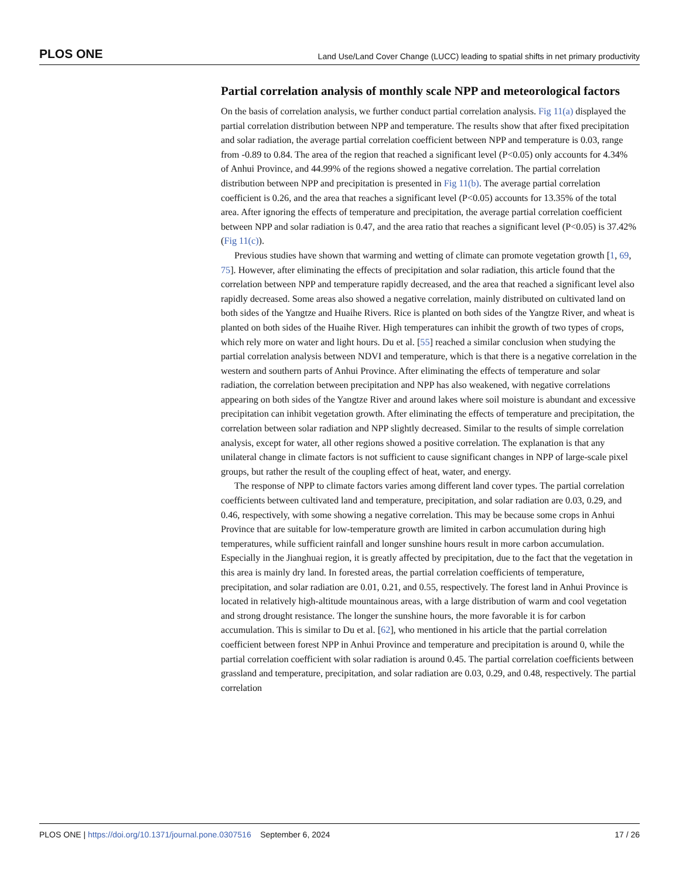PLOS ONE Land Use/Land Cover Change (LUCC) leading to spatial shifts in net primary productivity
Partial correlation analysis of monthly scale NPP and meteorological factors
On the basis of correlation analysis, we further conduct partial correlation analysis. Fig 11(a) displayed the partial correlation distribution between NPP and temperature. The results show that after fixed precipitation and solar radiation, the average partial correlation coefficient between NPP and temperature is 0.03, range from -0.89 to 0.84. The area of the region that reached a significant level (P<0.05) only accounts for 4.34% of Anhui Province, and 44.99% of the regions showed a negative correlation. The partial correlation distribution between NPP and precipitation is presented in Fig 11(b). The average partial correlation coefficient is 0.26, and the area that reaches a significant level (P<0.05) accounts for 13.35% of the total area. After ignoring the effects of temperature and precipitation, the average partial correlation coefficient between NPP and solar radiation is 0.47, and the area ratio that reaches a significant level (P<0.05) is 37.42% (Fig 11(c)).
Previous studies have shown that warming and wetting of climate can promote vegetation growth [1, 69, 75]. However, after eliminating the effects of precipitation and solar radiation, this article found that the correlation between NPP and temperature rapidly decreased, and the area that reached a significant level also rapidly decreased. Some areas also showed a negative correlation, mainly distributed on cultivated land on both sides of the Yangtze and Huaihe Rivers. Rice is planted on both sides of the Yangtze River, and wheat is planted on both sides of the Huaihe River. High temperatures can inhibit the growth of two types of crops, which rely more on water and light hours. Du et al. [55] reached a similar conclusion when studying the partial correlation analysis between NDVI and temperature, which is that there is a negative correlation in the western and southern parts of Anhui Province. After eliminating the effects of temperature and solar radiation, the correlation between precipitation and NPP has also weakened, with negative correlations appearing on both sides of the Yangtze River and around lakes where soil moisture is abundant and excessive precipitation can inhibit vegetation growth. After eliminating the effects of temperature and precipitation, the correlation between solar radiation and NPP slightly decreased. Similar to the results of simple correlation analysis, except for water, all other regions showed a positive correlation. The explanation is that any unilateral change in climate factors is not sufficient to cause significant changes in NPP of large-scale pixel groups, but rather the result of the coupling effect of heat, water, and energy.
The response of NPP to climate factors varies among different land cover types. The partial correlation coefficients between cultivated land and temperature, precipitation, and solar radiation are 0.03, 0.29, and 0.46, respectively, with some showing a negative correlation. This may be because some crops in Anhui Province that are suitable for low-temperature growth are limited in carbon accumulation during high temperatures, while sufficient rainfall and longer sunshine hours result in more carbon accumulation. Especially in the Jianghuai region, it is greatly affected by precipitation, due to the fact that the vegetation in this area is mainly dry land. In forested areas, the partial correlation coefficients of temperature, precipitation, and solar radiation are 0.01, 0.21, and 0.55, respectively. The forest land in Anhui Province is located in relatively high-altitude mountainous areas, with a large distribution of warm and cool vegetation and strong drought resistance. The longer the sunshine hours, the more favorable it is for carbon accumulation. This is similar to Du et al. [62], who mentioned in his article that the partial correlation coefficient between forest NPP in Anhui Province and temperature and precipitation is around 0, while the partial correlation coefficient with solar radiation is around 0.45. The partial correlation coefficients between grassland and temperature, precipitation, and solar radiation are 0.03, 0.29, and 0.48, respectively. The partial correlation
PLOS ONE | https://doi.org/10.1371/journal.pone.0307516 September 6, 2024 17 / 26